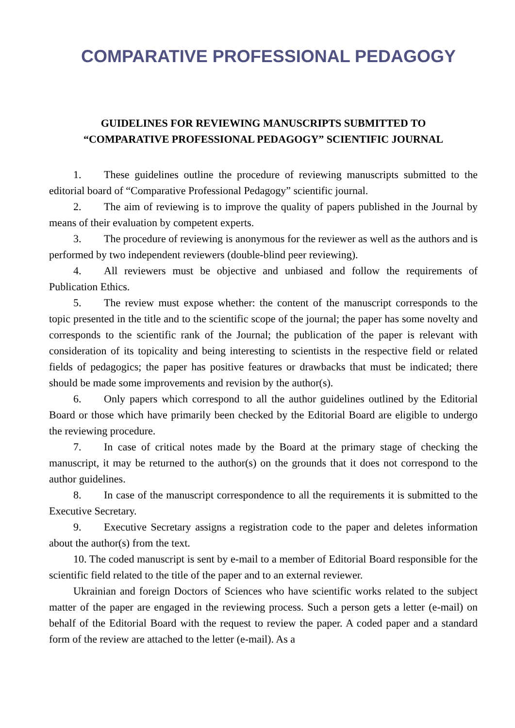COMPARATIVE PROFESSIONAL PEDAGOGY
GUIDELINES FOR REVIEWING MANUSCRIPTS SUBMITTED TO
“COMPARATIVE PROFESSIONAL PEDAGOGY” SCIENTIFIC JOURNAL
1. These guidelines outline the procedure of reviewing manuscripts submitted to the editorial board of “Comparative Professional Pedagogy” scientific journal.
2. The aim of reviewing is to improve the quality of papers published in the Journal by means of their evaluation by competent experts.
3. The procedure of reviewing is anonymous for the reviewer as well as the authors and is performed by two independent reviewers (double-blind peer reviewing).
4. All reviewers must be objective and unbiased and follow the requirements of Publication Ethics.
5. The review must expose whether: the content of the manuscript corresponds to the topic presented in the title and to the scientific scope of the journal; the paper has some novelty and corresponds to the scientific rank of the Journal; the publication of the paper is relevant with consideration of its topicality and being interesting to scientists in the respective field or related fields of pedagogics; the paper has positive features or drawbacks that must be indicated; there should be made some improvements and revision by the author(s).
6. Only papers which correspond to all the author guidelines outlined by the Editorial Board or those which have primarily been checked by the Editorial Board are eligible to undergo the reviewing procedure.
7. In case of critical notes made by the Board at the primary stage of checking the manuscript, it may be returned to the author(s) on the grounds that it does not correspond to the author guidelines.
8. In case of the manuscript correspondence to all the requirements it is submitted to the Executive Secretary.
9. Executive Secretary assigns a registration code to the paper and deletes information about the author(s) from the text.
10. The coded manuscript is sent by e-mail to a member of Editorial Board responsible for the scientific field related to the title of the paper and to an external reviewer.
Ukrainian and foreign Doctors of Sciences who have scientific works related to the subject matter of the paper are engaged in the reviewing process. Such a person gets a letter (e-mail) on behalf of the Editorial Board with the request to review the paper. A coded paper and a standard form of the review are attached to the letter (e-mail). As a